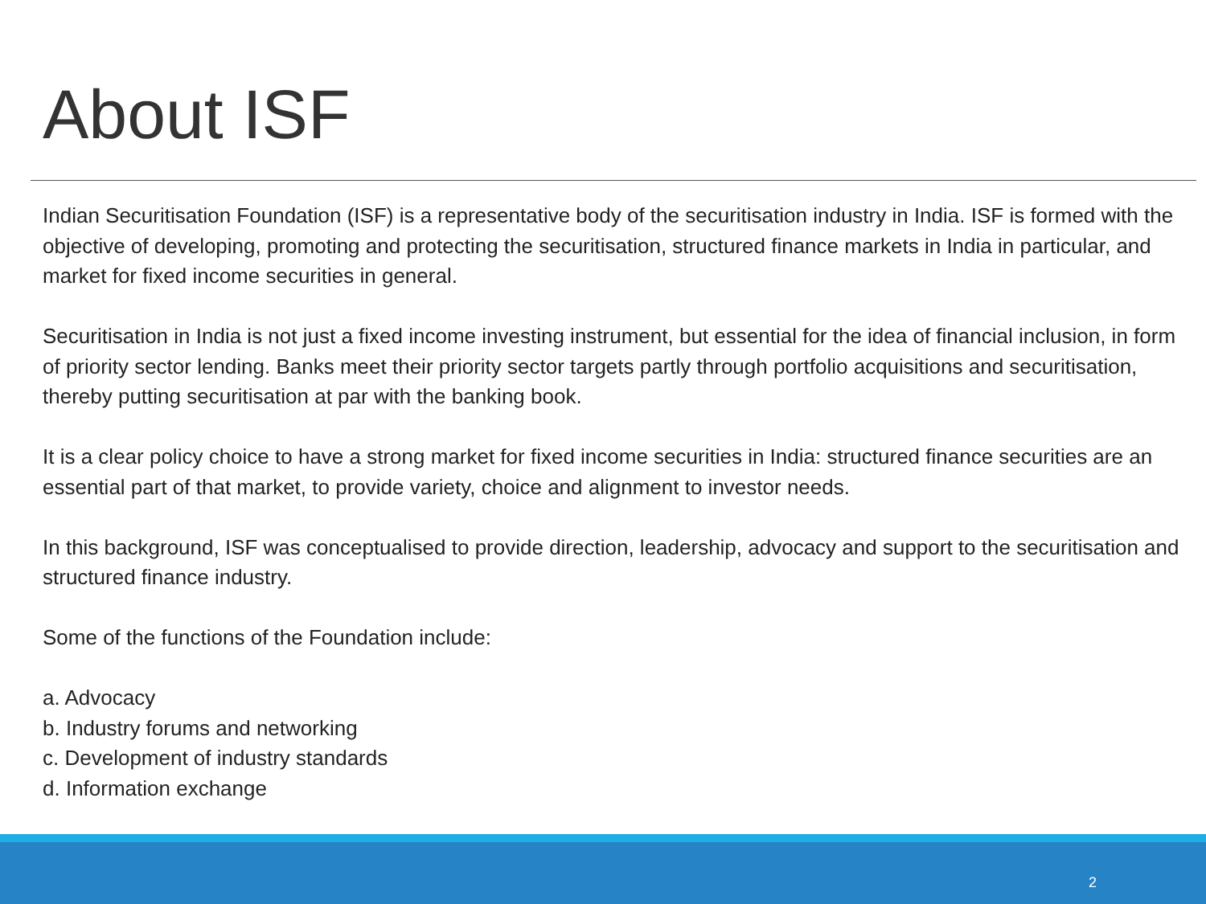About ISF
Indian Securitisation Foundation (ISF) is a representative body of the securitisation industry in India. ISF is formed with the objective of developing, promoting and protecting the securitisation, structured finance markets in India in particular, and market for fixed income securities in general.
Securitisation in India is not just a fixed income investing instrument, but essential for the idea of financial inclusion, in form of priority sector lending. Banks meet their priority sector targets partly through portfolio acquisitions and securitisation, thereby putting securitisation at par with the banking book.
It is a clear policy choice to have a strong market for fixed income securities in India: structured finance securities are an essential part of that market, to provide variety, choice and alignment to investor needs.
In this background, ISF was conceptualised to provide direction, leadership, advocacy and support to the securitisation and structured finance industry.
Some of the functions of the Foundation include:
a. Advocacy
b. Industry forums and networking
c. Development of industry standards
d. Information exchange
2